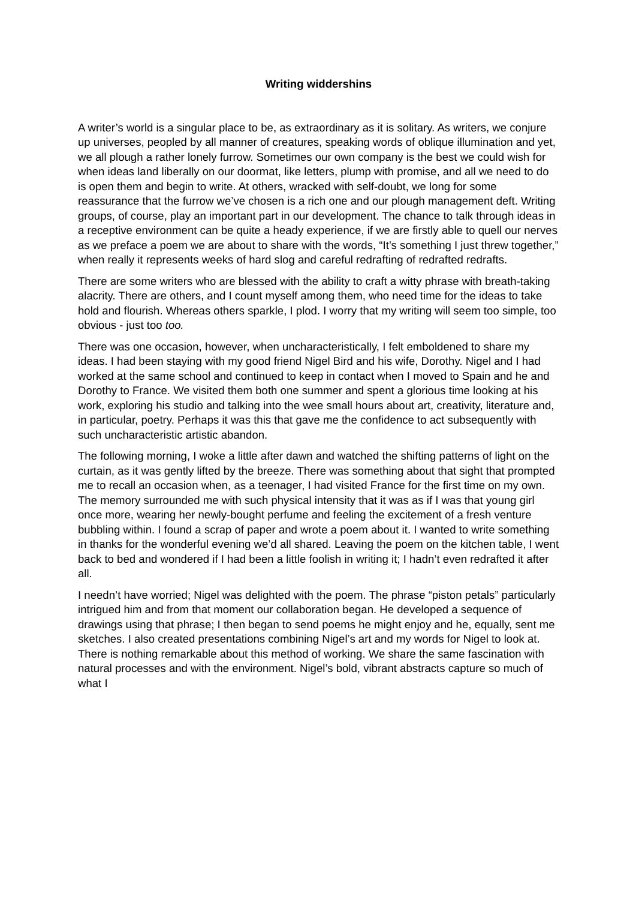Writing widdershins
A writer’s world is a singular place to be, as extraordinary as it is solitary. As writers, we conjure up universes, peopled by all manner of creatures, speaking words of oblique illumination and yet, we all plough a rather lonely furrow. Sometimes our own company is the best we could wish for when ideas land liberally on our doormat, like letters, plump with promise, and all we need to do is open them and begin to write. At others, wracked with self-doubt, we long for some reassurance that the furrow we’ve chosen is a rich one and our plough management deft. Writing groups, of course, play an important part in our development. The chance to talk through ideas in a receptive environment can be quite a heady experience, if we are firstly able to quell our nerves as we preface a poem we are about to share with the words, “It’s something I just threw together,” when really it represents weeks of hard slog and careful redrafting of redrafted redrafts.
There are some writers who are blessed with the ability to craft a witty phrase with breath-taking alacrity. There are others, and I count myself among them, who need time for the ideas to take hold and flourish. Whereas others sparkle, I plod. I worry that my writing will seem too simple, too obvious - just too too.
There was one occasion, however, when uncharacteristically, I felt emboldened to share my ideas. I had been staying with my good friend Nigel Bird and his wife, Dorothy. Nigel and I had worked at the same school and continued to keep in contact when I moved to Spain and he and Dorothy to France. We visited them both one summer and spent a glorious time looking at his work, exploring his studio and talking into the wee small hours about art, creativity, literature and, in particular, poetry. Perhaps it was this that gave me the confidence to act subsequently with such uncharacteristic artistic abandon.
The following morning, I woke a little after dawn and watched the shifting patterns of light on the curtain, as it was gently lifted by the breeze. There was something about that sight that prompted me to recall an occasion when, as a teenager, I had visited France for the first time on my own. The memory surrounded me with such physical intensity that it was as if I was that young girl once more, wearing her newly-bought perfume and feeling the excitement of a fresh venture bubbling within. I found a scrap of paper and wrote a poem about it. I wanted to write something in thanks for the wonderful evening we’d all shared. Leaving the poem on the kitchen table, I went back to bed and wondered if I had been a little foolish in writing it; I hadn’t even redrafted it after all.
I needn’t have worried; Nigel was delighted with the poem. The phrase “piston petals” particularly intrigued him and from that moment our collaboration began. He developed a sequence of drawings using that phrase; I then began to send poems he might enjoy and he, equally, sent me sketches. I also created presentations combining Nigel’s art and my words for Nigel to look at. There is nothing remarkable about this method of working. We share the same fascination with natural processes and with the environment. Nigel’s bold, vibrant abstracts capture so much of what I